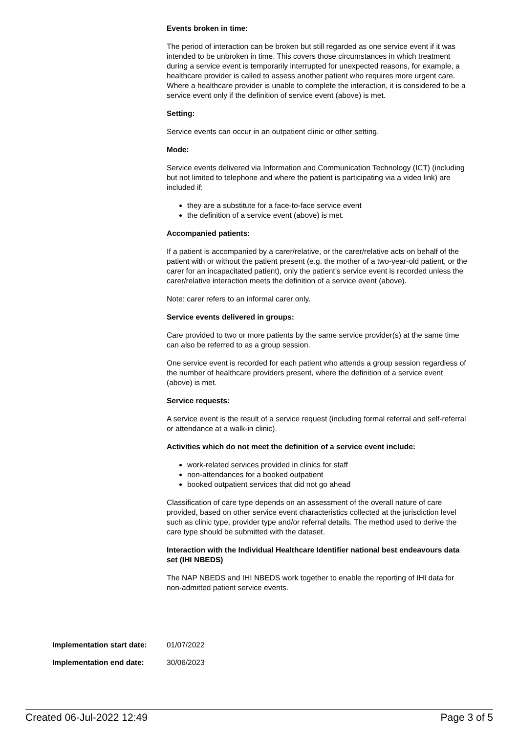Events broken in time:
The period of interaction can be broken but still regarded as one service event if it was intended to be unbroken in time. This covers those circumstances in which treatment during a service event is temporarily interrupted for unexpected reasons, for example, a healthcare provider is called to assess another patient who requires more urgent care. Where a healthcare provider is unable to complete the interaction, it is considered to be a service event only if the definition of service event (above) is met.
Setting:
Service events can occur in an outpatient clinic or other setting.
Mode:
Service events delivered via Information and Communication Technology (ICT) (including but not limited to telephone and where the patient is participating via a video link) are included if:
they are a substitute for a face-to-face service event
the definition of a service event (above) is met.
Accompanied patients:
If a patient is accompanied by a carer/relative, or the carer/relative acts on behalf of the patient with or without the patient present (e.g. the mother of a two-year-old patient, or the carer for an incapacitated patient), only the patient’s service event is recorded unless the carer/relative interaction meets the definition of a service event (above).
Note: carer refers to an informal carer only.
Service events delivered in groups:
Care provided to two or more patients by the same service provider(s) at the same time can also be referred to as a group session.
One service event is recorded for each patient who attends a group session regardless of the number of healthcare providers present, where the definition of a service event (above) is met.
Service requests:
A service event is the result of a service request (including formal referral and self-referral or attendance at a walk-in clinic).
Activities which do not meet the definition of a service event include:
work-related services provided in clinics for staff
non-attendances for a booked outpatient
booked outpatient services that did not go ahead
Classification of care type depends on an assessment of the overall nature of care provided, based on other service event characteristics collected at the jurisdiction level such as clinic type, provider type and/or referral details. The method used to derive the care type should be submitted with the dataset.
Interaction with the Individual Healthcare Identifier national best endeavours data set (IHI NBEDS)
The NAP NBEDS and IHI NBEDS work together to enable the reporting of IHI data for non-admitted patient service events.
Implementation start date: 01/07/2022
Implementation end date: 30/06/2023
Created 06-Jul-2022 12:49 Page 3 of 5